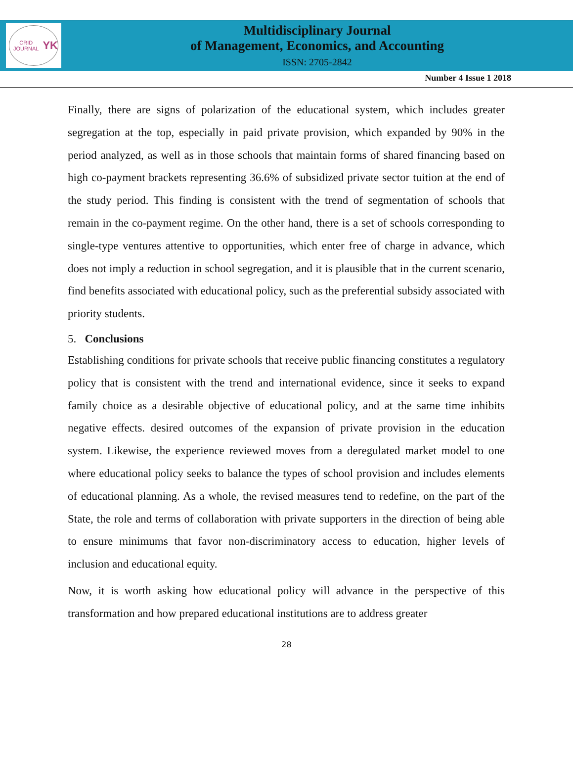CRID JOURNAL
YK
Multidisciplinary Journal
of Management, Economics, and Accounting
ISSN: 2705-2842
Number 4 Issue 1 2018
Finally, there are signs of polarization of the educational system, which includes greater segregation at the top, especially in paid private provision, which expanded by 90% in the period analyzed, as well as in those schools that maintain forms of shared financing based on high co-payment brackets representing 36.6% of subsidized private sector tuition at the end of the study period. This finding is consistent with the trend of segmentation of schools that remain in the co-payment regime. On the other hand, there is a set of schools corresponding to single-type ventures attentive to opportunities, which enter free of charge in advance, which does not imply a reduction in school segregation, and it is plausible that in the current scenario, find benefits associated with educational policy, such as the preferential subsidy associated with priority students.
5. Conclusions
Establishing conditions for private schools that receive public financing constitutes a regulatory policy that is consistent with the trend and international evidence, since it seeks to expand family choice as a desirable objective of educational policy, and at the same time inhibits negative effects. desired outcomes of the expansion of private provision in the education system. Likewise, the experience reviewed moves from a deregulated market model to one where educational policy seeks to balance the types of school provision and includes elements of educational planning. As a whole, the revised measures tend to redefine, on the part of the State, the role and terms of collaboration with private supporters in the direction of being able to ensure minimums that favor non-discriminatory access to education, higher levels of inclusion and educational equity.
Now, it is worth asking how educational policy will advance in the perspective of this transformation and how prepared educational institutions are to address greater
28